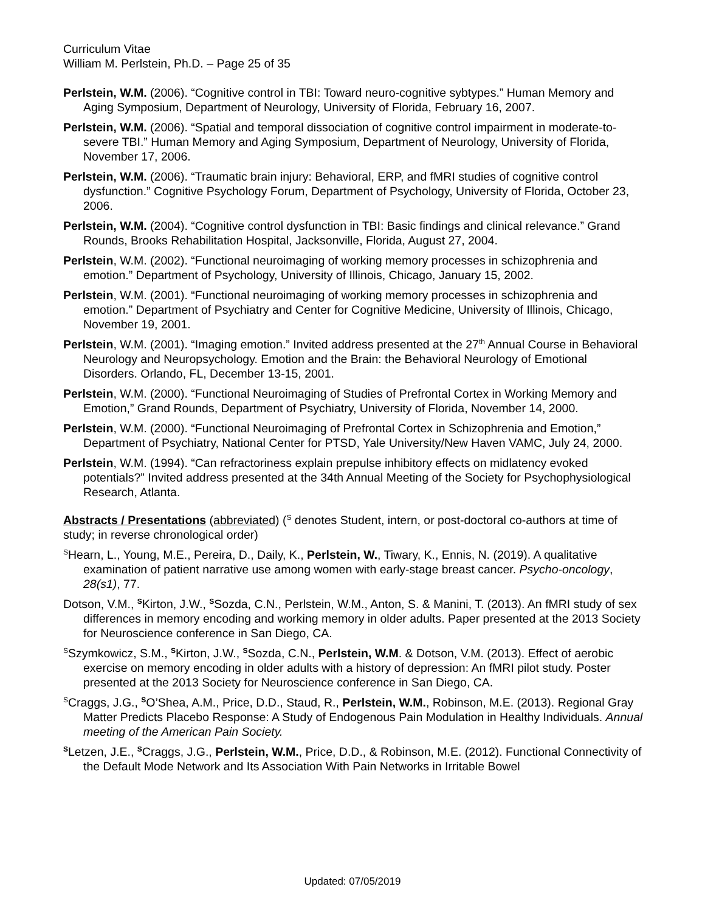Curriculum Vitae
William M. Perlstein, Ph.D. – Page 25 of 35
Perlstein, W.M. (2006). “Cognitive control in TBI: Toward neuro-cognitive sybtypes.” Human Memory and Aging Symposium, Department of Neurology, University of Florida, February 16, 2007.
Perlstein, W.M. (2006). “Spatial and temporal dissociation of cognitive control impairment in moderate-to-severe TBI.” Human Memory and Aging Symposium, Department of Neurology, University of Florida, November 17, 2006.
Perlstein, W.M. (2006). “Traumatic brain injury: Behavioral, ERP, and fMRI studies of cognitive control dysfunction.” Cognitive Psychology Forum, Department of Psychology, University of Florida, October 23, 2006.
Perlstein, W.M. (2004). “Cognitive control dysfunction in TBI: Basic findings and clinical relevance.” Grand Rounds, Brooks Rehabilitation Hospital, Jacksonville, Florida, August 27, 2004.
Perlstein, W.M. (2002). “Functional neuroimaging of working memory processes in schizophrenia and emotion.” Department of Psychology, University of Illinois, Chicago, January 15, 2002.
Perlstein, W.M. (2001). “Functional neuroimaging of working memory processes in schizophrenia and emotion.” Department of Psychiatry and Center for Cognitive Medicine, University of Illinois, Chicago, November 19, 2001.
Perlstein, W.M. (2001). “Imaging emotion.” Invited address presented at the 27<sup>th</sup> Annual Course in Behavioral Neurology and Neuropsychology. Emotion and the Brain: the Behavioral Neurology of Emotional Disorders. Orlando, FL, December 13-15, 2001.
Perlstein, W.M. (2000). “Functional Neuroimaging of Studies of Prefrontal Cortex in Working Memory and Emotion,” Grand Rounds, Department of Psychiatry, University of Florida, November 14, 2000.
Perlstein, W.M. (2000). “Functional Neuroimaging of Prefrontal Cortex in Schizophrenia and Emotion,” Department of Psychiatry, National Center for PTSD, Yale University/New Haven VAMC, July 24, 2000.
Perlstein, W.M. (1994). “Can refractoriness explain prepulse inhibitory effects on midlatency evoked potentials?” Invited address presented at the 34th Annual Meeting of the Society for Psychophysiological Research, Atlanta.
Abstracts / Presentations (abbreviated) (<sup>S</sup> denotes Student, intern, or post-doctoral co-authors at time of study; in reverse chronological order)
<sup>S</sup>Hearn, L., Young, M.E., Pereira, D., Daily, K., Perlstein, W., Tiwary, K., Ennis, N. (2019). A qualitative examination of patient narrative use among women with early-stage breast cancer. Psycho-oncology, 28(s1), 77.
Dotson, V.M., <sup>S</sup>Kirton, J.W., <sup>S</sup>Sozda, C.N., Perlstein, W.M., Anton, S. & Manini, T. (2013). An fMRI study of sex differences in memory encoding and working memory in older adults. Paper presented at the 2013 Society for Neuroscience conference in San Diego, CA.
<sup>S</sup>Szymkowicz, S.M., <sup>S</sup>Kirton, J.W., <sup>S</sup>Sozda, C.N., Perlstein, W.M. & Dotson, V.M. (2013). Effect of aerobic exercise on memory encoding in older adults with a history of depression: An fMRI pilot study. Poster presented at the 2013 Society for Neuroscience conference in San Diego, CA.
<sup>S</sup>Craggs, J.G., <sup>S</sup>O’Shea, A.M., Price, D.D., Staud, R., Perlstein, W.M., Robinson, M.E. (2013). Regional Gray Matter Predicts Placebo Response: A Study of Endogenous Pain Modulation in Healthy Individuals. Annual meeting of the American Pain Society.
<sup>S</sup>Letzen, J.E., <sup>S</sup>Craggs, J.G., Perlstein, W.M., Price, D.D., & Robinson, M.E. (2012). Functional Connectivity of the Default Mode Network and Its Association With Pain Networks in Irritable Bowel
Updated: 07/05/2019